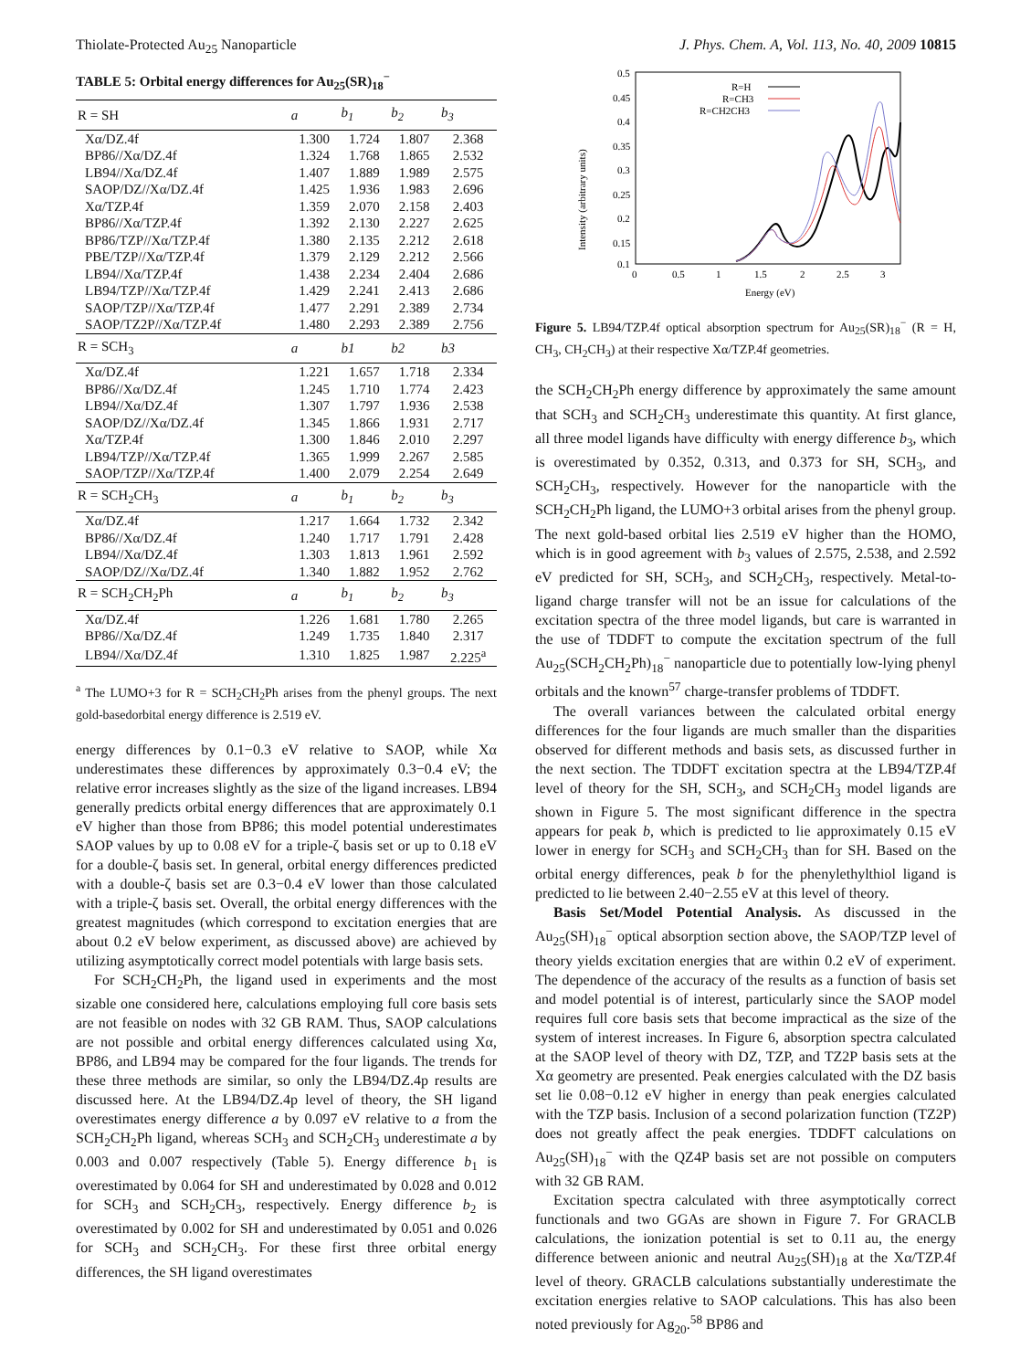Thiolate-Protected Au<sub>25</sub> Nanoparticle J. Phys. Chem. A, Vol. 113, No. 40, 2009 10815
TABLE 5: Orbital energy differences for Au<sub>25</sub>(SR)<sub>18</sub><sup>−</sup>
| R = SH | a | b<sub>1</sub> | b<sub>2</sub> | b<sub>3</sub> |
| --- | --- | --- | --- | --- |
| Xα/DZ.4f | 1.300 | 1.724 | 1.807 | 2.368 |
| BP86//Xα/DZ.4f | 1.324 | 1.768 | 1.865 | 2.532 |
| LB94//Xα/DZ.4f | 1.407 | 1.889 | 1.989 | 2.575 |
| SAOP/DZ//Xα/DZ.4f | 1.425 | 1.936 | 1.983 | 2.696 |
| Xα/TZP.4f | 1.359 | 2.070 | 2.158 | 2.403 |
| BP86//Xα/TZP.4f | 1.392 | 2.130 | 2.227 | 2.625 |
| BP86/TZP//Xα/TZP.4f | 1.380 | 2.135 | 2.212 | 2.618 |
| PBE/TZP//Xα/TZP.4f | 1.379 | 2.129 | 2.212 | 2.566 |
| LB94//Xα/TZP.4f | 1.438 | 2.234 | 2.404 | 2.686 |
| LB94/TZP//Xα/TZP.4f | 1.429 | 2.241 | 2.413 | 2.686 |
| SAOP/TZP//Xα/TZP.4f | 1.477 | 2.291 | 2.389 | 2.734 |
| SAOP/TZ2P//Xα/TZP.4f | 1.480 | 2.293 | 2.389 | 2.756 |
| R = SCH<sub>3</sub> | a | b1 | b2 | b3 |
| Xα/DZ.4f | 1.221 | 1.657 | 1.718 | 2.334 |
| BP86//Xα/DZ.4f | 1.245 | 1.710 | 1.774 | 2.423 |
| LB94//Xα/DZ.4f | 1.307 | 1.797 | 1.936 | 2.538 |
| SAOP/DZ//Xα/DZ.4f | 1.345 | 1.866 | 1.931 | 2.717 |
| Xα/TZP.4f | 1.300 | 1.846 | 2.010 | 2.297 |
| LB94/TZP//Xα/TZP.4f | 1.365 | 1.999 | 2.267 | 2.585 |
| SAOP/TZP//Xα/TZP.4f | 1.400 | 2.079 | 2.254 | 2.649 |
| R = SCH<sub>2</sub>CH<sub>3</sub> | a | b<sub>1</sub> | b<sub>2</sub> | b<sub>3</sub> |
| Xα/DZ.4f | 1.217 | 1.664 | 1.732 | 2.342 |
| BP86//Xα/DZ.4f | 1.240 | 1.717 | 1.791 | 2.428 |
| LB94//Xα/DZ.4f | 1.303 | 1.813 | 1.961 | 2.592 |
| SAOP/DZ//Xα/DZ.4f | 1.340 | 1.882 | 1.952 | 2.762 |
| R = SCH<sub>2</sub>CH<sub>2</sub>Ph | a | b<sub>1</sub> | b<sub>2</sub> | b<sub>3</sub> |
| Xα/DZ.4f | 1.226 | 1.681 | 1.780 | 2.265 |
| BP86//Xα/DZ.4f | 1.249 | 1.735 | 1.840 | 2.317 |
| LB94//Xα/DZ.4f | 1.310 | 1.825 | 1.987 | 2.225<sup>a</sup> |
<sup>a</sup> The LUMO+3 for R = SCH<sub>2</sub>CH<sub>2</sub>Ph arises from the phenyl groups. The next gold-basedorbital energy difference is 2.519 eV.
energy differences by 0.1−0.3 eV relative to SAOP, while Xα underestimates these differences by approximately 0.3−0.4 eV; the relative error increases slightly as the size of the ligand increases. LB94 generally predicts orbital energy differences that are approximately 0.1 eV higher than those from BP86; this model potential underestimates SAOP values by up to 0.08 eV for a triple-ζ basis set or up to 0.18 eV for a double-ζ basis set. In general, orbital energy differences predicted with a double-ζ basis set are 0.3−0.4 eV lower than those calculated with a triple-ζ basis set. Overall, the orbital energy differences with the greatest magnitudes (which correspond to excitation energies that are about 0.2 eV below experiment, as discussed above) are achieved by utilizing asymptotically correct model potentials with large basis sets.
For SCH<sub>2</sub>CH<sub>2</sub>Ph, the ligand used in experiments and the most sizable one considered here, calculations employing full core basis sets are not feasible on nodes with 32 GB RAM. Thus, SAOP calculations are not possible and orbital energy differences calculated using Xα, BP86, and LB94 may be compared for the four ligands. The trends for these three methods are similar, so only the LB94/DZ.4p results are discussed here. At the LB94/DZ.4p level of theory, the SH ligand overestimates energy difference a by 0.097 eV relative to a from the SCH<sub>2</sub>CH<sub>2</sub>Ph ligand, whereas SCH<sub>3</sub> and SCH<sub>2</sub>CH<sub>3</sub> underestimate a by 0.003 and 0.007 respectively (Table 5). Energy difference b<sub>1</sub> is overestimated by 0.064 for SH and underestimated by 0.028 and 0.012 for SCH<sub>3</sub> and SCH<sub>2</sub>CH<sub>3</sub>, respectively. Energy difference b<sub>2</sub> is overestimated by 0.002 for SH and underestimated by 0.051 and 0.026 for SCH<sub>3</sub> and SCH<sub>2</sub>CH<sub>3</sub>. For these first three orbital energy differences, the SH ligand overestimates
0.5
0.45
0.4
0.35
0.3
0.25
0.2
0.15
0.1
0
0.5
1
1.5
2
2.5
3
Energy (eV)
Intensity (arbitrary units)
R=H
R=CH3
R=CH2CH3
Figure 5. LB94/TZP.4f optical absorption spectrum for Au<sub>25</sub>(SR)<sub>18</sub><sup>−</sup> (R = H, CH<sub>3</sub>, CH<sub>2</sub>CH<sub>3</sub>) at their respective Xα/TZP.4f geometries.
the SCH<sub>2</sub>CH<sub>2</sub>Ph energy difference by approximately the same amount that SCH<sub>3</sub> and SCH<sub>2</sub>CH<sub>3</sub> underestimate this quantity. At first glance, all three model ligands have difficulty with energy difference b<sub>3</sub>, which is overestimated by 0.352, 0.313, and 0.373 for SH, SCH<sub>3</sub>, and SCH<sub>2</sub>CH<sub>3</sub>, respectively. However for the nanoparticle with the SCH<sub>2</sub>CH<sub>2</sub>Ph ligand, the LUMO+3 orbital arises from the phenyl group. The next gold-based orbital lies 2.519 eV higher than the HOMO, which is in good agreement with b<sub>3</sub> values of 2.575, 2.538, and 2.592 eV predicted for SH, SCH<sub>3</sub>, and SCH<sub>2</sub>CH<sub>3</sub>, respectively. Metal-to-ligand charge transfer will not be an issue for calculations of the excitation spectra of the three model ligands, but care is warranted in the use of TDDFT to compute the excitation spectrum of the full Au<sub>25</sub>(SCH<sub>2</sub>CH<sub>2</sub>Ph)<sub>18</sub><sup>−</sup> nanoparticle due to potentially low-lying phenyl orbitals and the known<sup>57</sup> charge-transfer problems of TDDFT.
The overall variances between the calculated orbital energy differences for the four ligands are much smaller than the disparities observed for different methods and basis sets, as discussed further in the next section. The TDDFT excitation spectra at the LB94/TZP.4f level of theory for the SH, SCH<sub>3</sub>, and SCH<sub>2</sub>CH<sub>3</sub> model ligands are shown in Figure 5. The most significant difference in the spectra appears for peak b, which is predicted to lie approximately 0.15 eV lower in energy for SCH<sub>3</sub> and SCH<sub>2</sub>CH<sub>3</sub> than for SH. Based on the orbital energy differences, peak b for the phenylethylthiol ligand is predicted to lie between 2.40−2.55 eV at this level of theory.
Basis Set/Model Potential Analysis. As discussed in the Au<sub>25</sub>(SH)<sub>18</sub><sup>−</sup> optical absorption section above, the SAOP/TZP level of theory yields excitation energies that are within 0.2 eV of experiment. The dependence of the accuracy of the results as a function of basis set and model potential is of interest, particularly since the SAOP model requires full core basis sets that become impractical as the size of the system of interest increases. In Figure 6, absorption spectra calculated at the SAOP level of theory with DZ, TZP, and TZ2P basis sets at the Xα geometry are presented. Peak energies calculated with the DZ basis set lie 0.08−0.12 eV higher in energy than peak energies calculated with the TZP basis. Inclusion of a second polarization function (TZ2P) does not greatly affect the peak energies. TDDFT calculations on Au<sub>25</sub>(SH)<sub>18</sub><sup>−</sup> with the QZ4P basis set are not possible on computers with 32 GB RAM.
Excitation spectra calculated with three asymptotically correct functionals and two GGAs are shown in Figure 7. For GRACLB calculations, the ionization potential is set to 0.11 au, the energy difference between anionic and neutral Au<sub>25</sub>(SH)<sub>18</sub> at the Xα/TZP.4f level of theory. GRACLB calculations substantially underestimate the excitation energies relative to SAOP calculations. This has also been noted previously for Ag<sub>20</sub>.<sup>58</sup> BP86 and